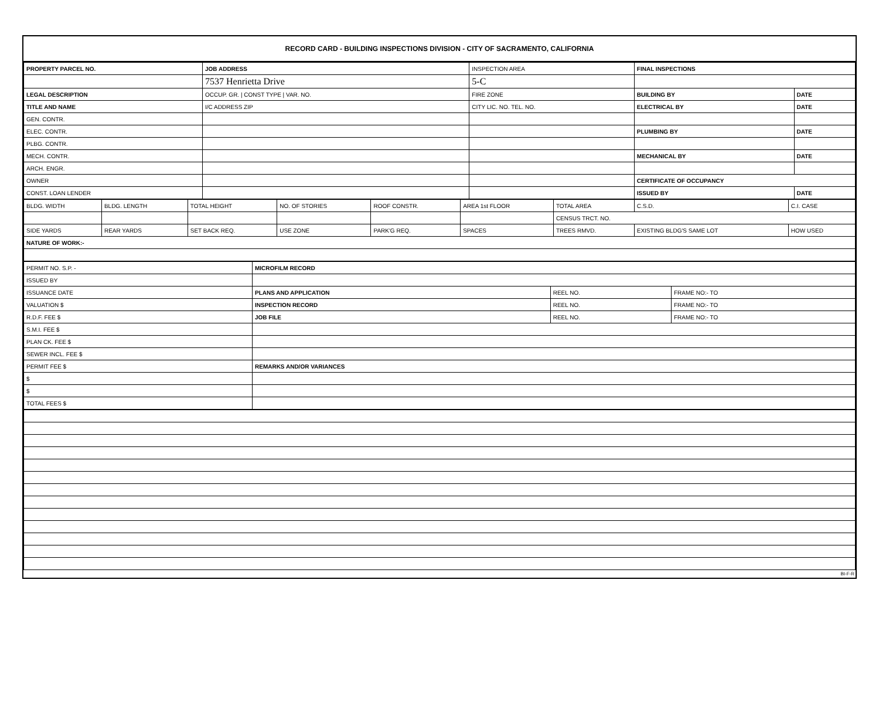RECORD CARD - BUILDING INSPECTIONS DIVISION - CITY OF SACRAMENTO, CALIFORNIA
| PROPERTY PARCEL NO. | JOB ADDRESS | INSPECTION AREA | FINAL INSPECTIONS | |
| | 7537 Henrietta Drive | 5-C | | |
| LEGAL DESCRIPTION | OCCUP. GR. / CONST TYPE / VAR. NO. | FIRE ZONE | BUILDING BY | DATE |
| TITLE AND NAME | I/C ADDRESS ZIP | CITY LIC. NO. TEL. NO. | ELECTRICAL BY | DATE |
| GEN. CONTR. | | | | |
| ELEC. CONTR. | | | PLUMBING BY | DATE |
| PLBG. CONTR. | | | | |
| MECH. CONTR. | | | MECHANICAL BY | DATE |
| ARCH. ENGR. | | | | |
| OWNER | | | CERTIFICATE OF OCCUPANCY | |
| CONST. LOAN LENDER | | | ISSUED BY | DATE |
| BLDG. WIDTH | BLDG. LENGTH | TOTAL HEIGHT | NO. OF STORIES | ROOF CONSTR. | AREA 1st FLOOR | TOTAL AREA | C.S.D. | C.I. CASE |
| | | | | | | CENSUS TRCT. NO. | | |
| SIDE YARDS | REAR YARDS | SET BACK REQ. | USE ZONE | PARK'G REQ. | SPACES | TREES RMVD. | EXISTING BLDG'S SAME LOT | HOW USED |
| NATURE OF WORK:- | | | | | | | | |
| PERMIT NO. S.P. - | MICROFILM RECORD | | |
| ISSUED BY | | | |
| ISSUANCE DATE | PLANS AND APPLICATION | REEL NO. | FRAME NO:- TO |
| VALUATION $ | INSPECTION RECORD | REEL NO. | FRAME NO:- TO |
| R.D.F. FEE $ | JOB FILE | REEL NO. | FRAME NO:- TO |
| S.M.I. FEE $ | | | |
| PLAN CK. FEE $ | | | |
| SEWER INCL. FEE $ | | | |
| PERMIT FEE $ | REMARKS AND/OR VARIANCES | | |
| $ | | | |
| $ | | | |
| TOTAL FEES $ | | | |
BI-F-R